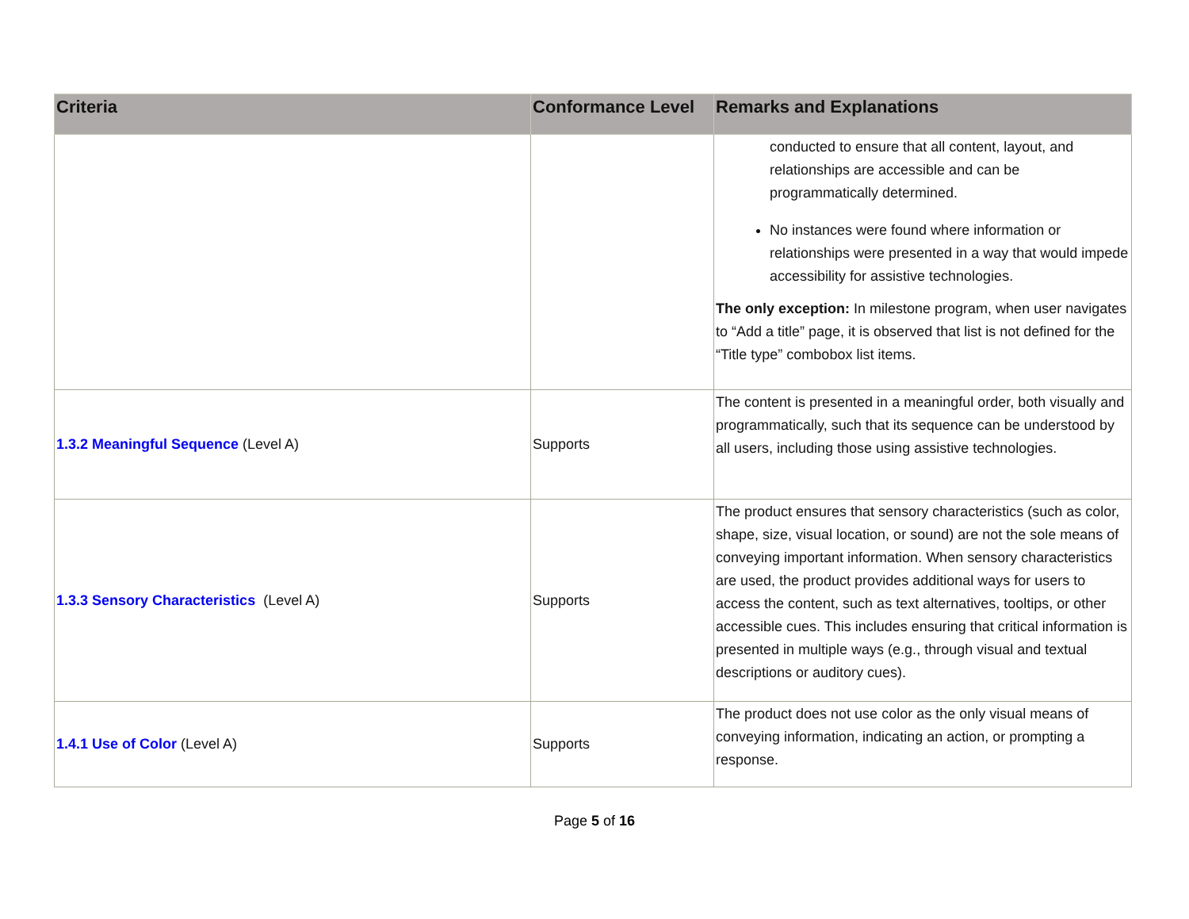| Criteria | Conformance Level | Remarks and Explanations |
| --- | --- | --- |
| | | conducted to ensure that all content, layout, and relationships are accessible and can be programmatically determined. No instances were found where information or relationships were presented in a way that would impede accessibility for assistive technologies. The only exception: In milestone program, when user navigates to “Add a title” page, it is observed that list is not defined for the “Title type” combobox list items. |
| 1.3.2 Meaningful Sequence (Level A) | Supports | The content is presented in a meaningful order, both visually and programmatically, such that its sequence can be understood by all users, including those using assistive technologies. |
| 1.3.3 Sensory Characteristics (Level A) | Supports | The product ensures that sensory characteristics (such as color, shape, size, visual location, or sound) are not the sole means of conveying important information. When sensory characteristics are used, the product provides additional ways for users to access the content, such as text alternatives, tooltips, or other accessible cues. This includes ensuring that critical information is presented in multiple ways (e.g., through visual and textual descriptions or auditory cues). |
| 1.4.1 Use of Color (Level A) | Supports | The product does not use color as the only visual means of conveying information, indicating an action, or prompting a response. |
Page 5 of 16